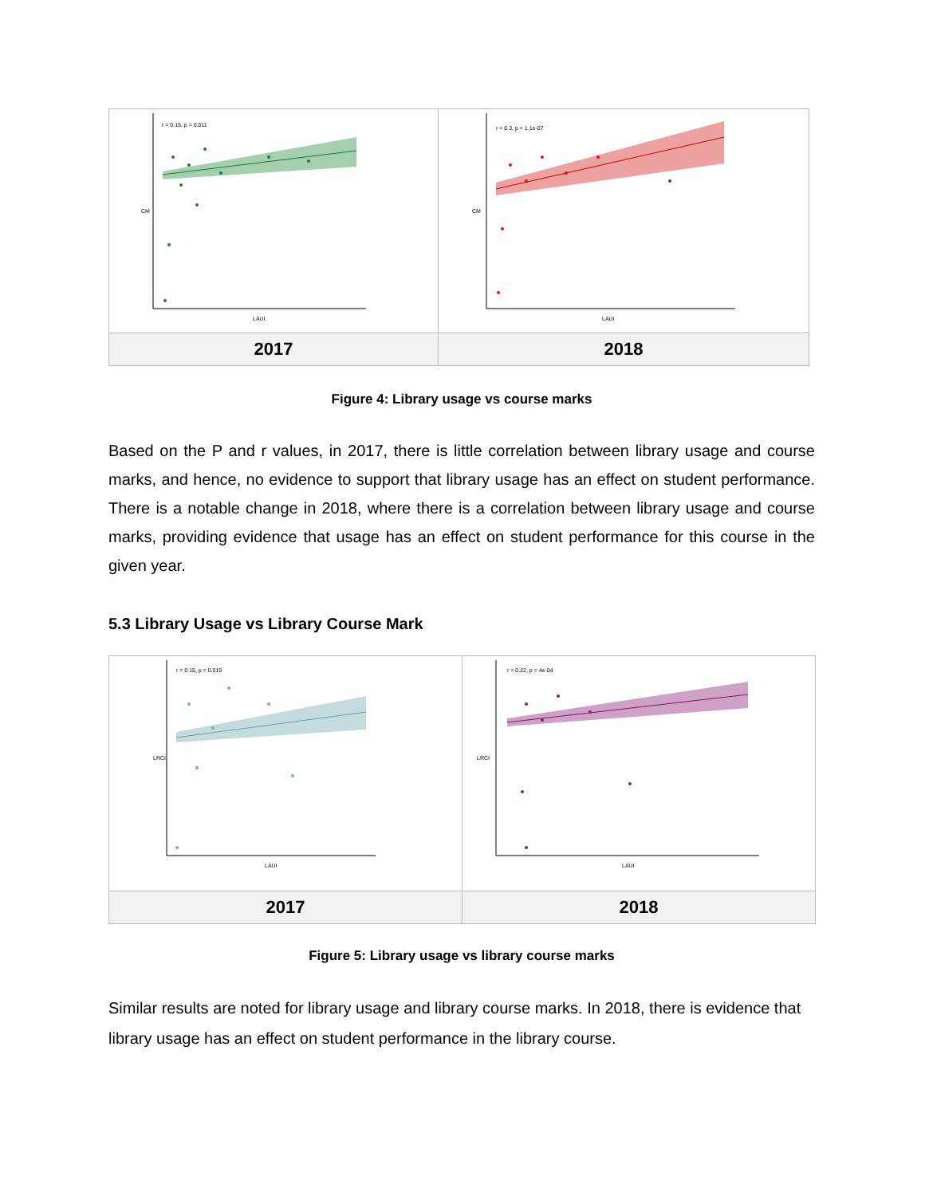| r = 0.15, p = 0.011 LAUI CM | r = 0.3, p = 1.1e-07 LAUI CM |
| 2017 | 2018 |
Figure 4: Library usage vs course marks
Based on the P and r values, in 2017, there is little correlation between library usage and course marks, and hence, no evidence to support that library usage has an effect on student performance. There is a notable change in 2018, where there is a correlation between library usage and course marks, providing evidence that usage has an effect on student performance for this course in the given year.
5.3 Library Usage vs Library Course Mark
| r = 0.15, p = 0.019 LAUI LRCI | r = 0.22, p = 4e-04 LAUI LRCI |
| 2017 | 2018 |
Figure 5: Library usage vs library course marks
Similar results are noted for library usage and library course marks. In 2018, there is evidence that library usage has an effect on student performance in the library course.